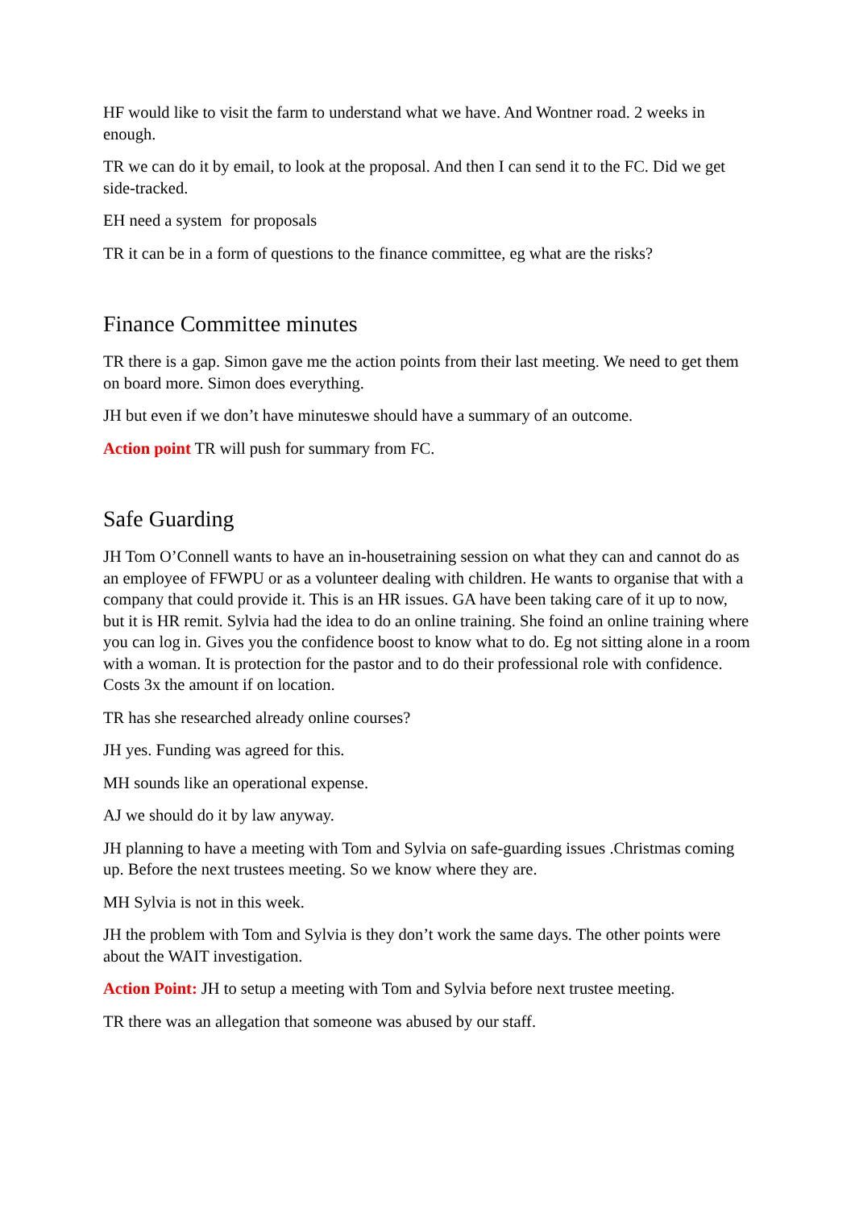HF would like to visit the farm to understand what we have. And Wontner road. 2 weeks in enough.
TR we can do it by email, to look at the proposal. And then I can send it to the FC. Did we get side-tracked.
EH need a system for proposals
TR it can be in a form of questions to the finance committee, eg what are the risks?
Finance Committee minutes
TR there is a gap. Simon gave me the action points from their last meeting. We need to get them on board more. Simon does everything.
JH but even if we don’t have minuteswe should have a summary of an outcome.
Action point TR will push for summary from FC.
Safe Guarding
JH Tom O’Connell wants to have an in-housetraining session on what they can and cannot do as an employee of FFWPU or as a volunteer dealing with children. He wants to organise that with a company that could provide it. This is an HR issues. GA have been taking care of it up to now, but it is HR remit. Sylvia had the idea to do an online training. She foind an online training where you can log in. Gives you the confidence boost to know what to do. Eg not sitting alone in a room with a woman. It is protection for the pastor and to do their professional role with confidence. Costs 3x the amount if on location.
TR has she researched already online courses?
JH yes. Funding was agreed for this.
MH sounds like an operational expense.
AJ we should do it by law anyway.
JH planning to have a meeting with Tom and Sylvia on safe-guarding issues .Christmas coming up. Before the next trustees meeting. So we know where they are.
MH Sylvia is not in this week.
JH the problem with Tom and Sylvia is they don’t work the same days. The other points were about the WAIT investigation.
Action Point: JH to setup a meeting with Tom and Sylvia before next trustee meeting.
TR there was an allegation that someone was abused by our staff.